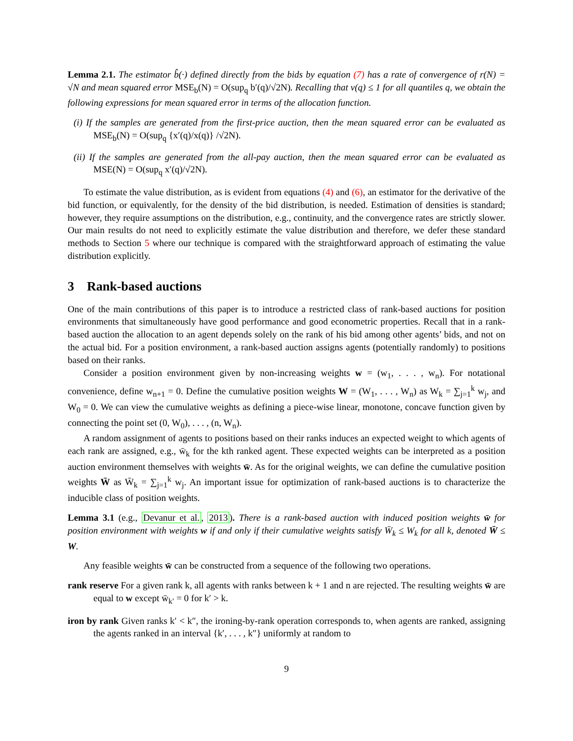Lemma 2.1. The estimator b̂(·) defined directly from the bids by equation (7) has a rate of convergence of r(N) = √N and mean squared error MSE<sub>b</sub>(N) = O(sup<sub>q</sub> b′(q)/√2N). Recalling that v(q) ≤ 1 for all quantiles q, we obtain the following expressions for mean squared error in terms of the allocation function.
(i) If the samples are generated from the first-price auction, then the mean squared error can be evaluated as MSE<sub>b</sub>(N) = O(sup<sub>q</sub> {x′(q)/x(q)} /√2N).
(ii) If the samples are generated from the all-pay auction, then the mean squared error can be evaluated as MSE(N) = O(sup<sub>q</sub> x′(q)/√2N).
To estimate the value distribution, as is evident from equations (4) and (6), an estimator for the derivative of the bid function, or equivalently, for the density of the bid distribution, is needed. Estimation of densities is standard; however, they require assumptions on the distribution, e.g., continuity, and the convergence rates are strictly slower. Our main results do not need to explicitly estimate the value distribution and therefore, we defer these standard methods to Section 5 where our technique is compared with the straightforward approach of estimating the value distribution explicitly.
3 Rank-based auctions
One of the main contributions of this paper is to introduce a restricted class of rank-based auctions for position environments that simultaneously have good performance and good econometric properties. Recall that in a rank-based auction the allocation to an agent depends solely on the rank of his bid among other agents’ bids, and not on the actual bid. For a position environment, a rank-based auction assigns agents (potentially randomly) to positions based on their ranks.
Consider a position environment given by non-increasing weights w = (w<sub>1</sub>, . . . , w<sub>n</sub>). For notational convenience, define w<sub>n+1</sub> = 0. Define the cumulative position weights W = (W<sub>1</sub>, . . . , W<sub>n</sub>) as W<sub>k</sub> = ∑<sub>j=1</sub><sup>k</sup> w<sub>j</sub>, and W<sub>0</sub> = 0. We can view the cumulative weights as defining a piece-wise linear, monotone, concave function given by connecting the point set (0, W<sub>0</sub>), . . . , (n, W<sub>n</sub>).
A random assignment of agents to positions based on their ranks induces an expected weight to which agents of each rank are assigned, e.g., w̄<sub>k</sub> for the kth ranked agent. These expected weights can be interpreted as a position auction environment themselves with weights w̄. As for the original weights, we can define the cumulative position weights W̄ as W̄<sub>k</sub> = ∑<sub>j=1</sub><sup>k</sup> w<sub>j</sub>. An important issue for optimization of rank-based auctions is to characterize the inducible class of position weights.
Lemma 3.1 (e.g., Devanur et al., 2013). There is a rank-based auction with induced position weights w̄ for position environment with weights w if and only if their cumulative weights satisfy W̄<sub>k</sub> ≤ W<sub>k</sub> for all k, denoted W̄ ≤ W.
Any feasible weights w̄ can be constructed from a sequence of the following two operations.
rank reserve For a given rank k, all agents with ranks between k + 1 and n are rejected. The resulting weights w̄ are equal to w except w̄<sub>k′</sub> = 0 for k′ > k.
iron by rank Given ranks k′ < k″, the ironing-by-rank operation corresponds to, when agents are ranked, assigning the agents ranked in an interval {k′, . . . , k″} uniformly at random to
9